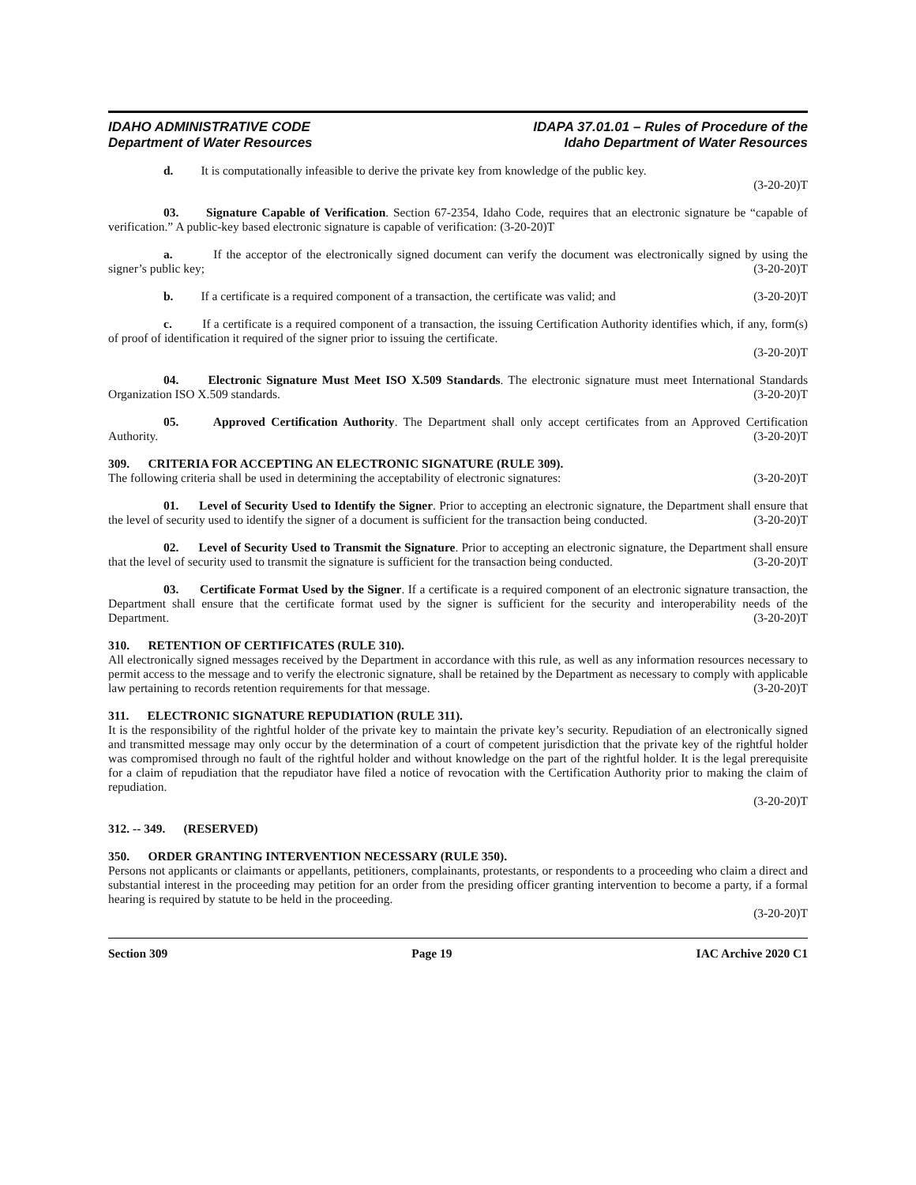IDAHO ADMINISTRATIVE CODE
Department of Water Resources
IDAPA 37.01.01 – Rules of Procedure of the
Idaho Department of Water Resources
d. It is computationally infeasible to derive the private key from knowledge of the public key.
(3-20-20)T
03. Signature Capable of Verification. Section 67-2354, Idaho Code, requires that an electronic signature be “capable of verification.” A public-key based electronic signature is capable of verification: (3-20-20)T
a. If the acceptor of the electronically signed document can verify the document was electronically signed by using the signer’s public key; (3-20-20)T
b. If a certificate is a required component of a transaction, the certificate was valid; and (3-20-20)T
c. If a certificate is a required component of a transaction, the issuing Certification Authority identifies which, if any, form(s) of proof of identification it required of the signer prior to issuing the certificate.
(3-20-20)T
04. Electronic Signature Must Meet ISO X.509 Standards. The electronic signature must meet International Standards Organization ISO X.509 standards. (3-20-20)T
05. Approved Certification Authority. The Department shall only accept certificates from an Approved Certification Authority. (3-20-20)T
309. CRITERIA FOR ACCEPTING AN ELECTRONIC SIGNATURE (RULE 309).
The following criteria shall be used in determining the acceptability of electronic signatures: (3-20-20)T
01. Level of Security Used to Identify the Signer. Prior to accepting an electronic signature, the Department shall ensure that the level of security used to identify the signer of a document is sufficient for the transaction being conducted. (3-20-20)T
02. Level of Security Used to Transmit the Signature. Prior to accepting an electronic signature, the Department shall ensure that the level of security used to transmit the signature is sufficient for the transaction being conducted. (3-20-20)T
03. Certificate Format Used by the Signer. If a certificate is a required component of an electronic signature transaction, the Department shall ensure that the certificate format used by the signer is sufficient for the security and interoperability needs of the Department. (3-20-20)T
310. RETENTION OF CERTIFICATES (RULE 310).
All electronically signed messages received by the Department in accordance with this rule, as well as any information resources necessary to permit access to the message and to verify the electronic signature, shall be retained by the Department as necessary to comply with applicable law pertaining to records retention requirements for that message. (3-20-20)T
311. ELECTRONIC SIGNATURE REPUDIATION (RULE 311).
It is the responsibility of the rightful holder of the private key to maintain the private key’s security. Repudiation of an electronically signed and transmitted message may only occur by the determination of a court of competent jurisdiction that the private key of the rightful holder was compromised through no fault of the rightful holder and without knowledge on the part of the rightful holder. It is the legal prerequisite for a claim of repudiation that the repudiator have filed a notice of revocation with the Certification Authority prior to making the claim of repudiation.
(3-20-20)T
312. -- 349. (RESERVED)
350. ORDER GRANTING INTERVENTION NECESSARY (RULE 350).
Persons not applicants or claimants or appellants, petitioners, complainants, protestants, or respondents to a proceeding who claim a direct and substantial interest in the proceeding may petition for an order from the presiding officer granting intervention to become a party, if a formal hearing is required by statute to be held in the proceeding.
(3-20-20)T
Section 309 Page 19 IAC Archive 2020 C1